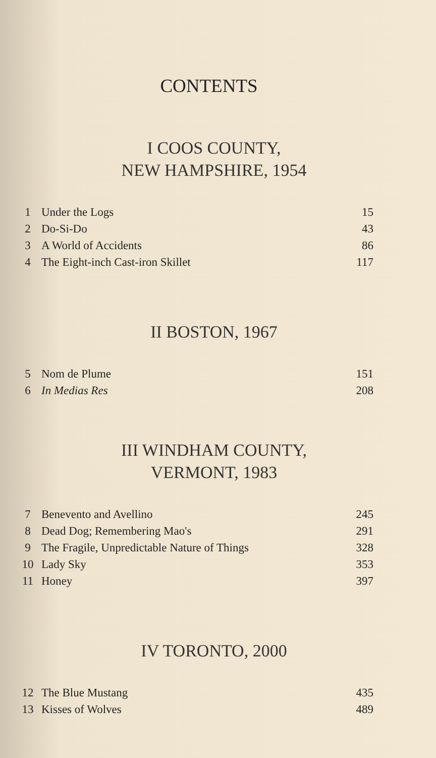CONTENTS
I COOS COUNTY,
NEW HAMPSHIRE, 1954
| 1 | Under the Logs | 15 |
| 2 | Do-Si-Do | 43 |
| 3 | A World of Accidents | 86 |
| 4 | The Eight-inch Cast-iron Skillet | 117 |
II BOSTON, 1967
| 5 | Nom de Plume | 151 |
| 6 | In Medias Res | 208 |
III WINDHAM COUNTY,
VERMONT, 1983
| 7 | Benevento and Avellino | 245 |
| 8 | Dead Dog; Remembering Mao's | 291 |
| 9 | The Fragile, Unpredictable Nature of Things | 328 |
| 10 | Lady Sky | 353 |
| 11 | Honey | 397 |
IV TORONTO, 2000
| 12 | The Blue Mustang | 435 |
| 13 | Kisses of Wolves | 489 |